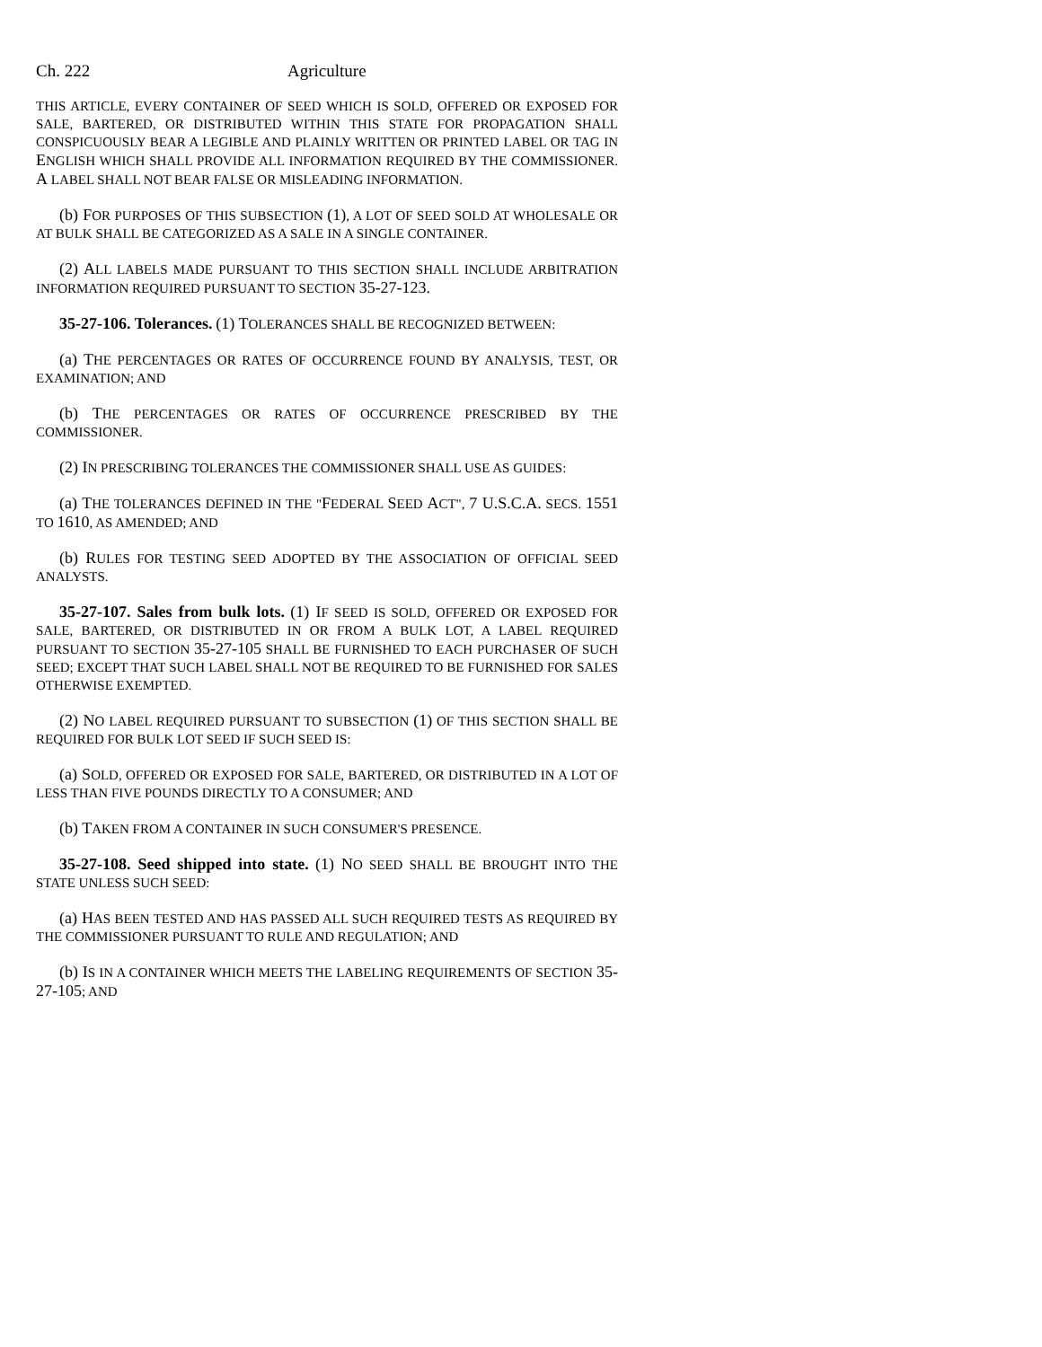Ch. 222 Agriculture
THIS ARTICLE, EVERY CONTAINER OF SEED WHICH IS SOLD, OFFERED OR EXPOSED FOR SALE, BARTERED, OR DISTRIBUTED WITHIN THIS STATE FOR PROPAGATION SHALL CONSPICUOUSLY BEAR A LEGIBLE AND PLAINLY WRITTEN OR PRINTED LABEL OR TAG IN ENGLISH WHICH SHALL PROVIDE ALL INFORMATION REQUIRED BY THE COMMISSIONER. A LABEL SHALL NOT BEAR FALSE OR MISLEADING INFORMATION.
(b) FOR PURPOSES OF THIS SUBSECTION (1), A LOT OF SEED SOLD AT WHOLESALE OR AT BULK SHALL BE CATEGORIZED AS A SALE IN A SINGLE CONTAINER.
(2) ALL LABELS MADE PURSUANT TO THIS SECTION SHALL INCLUDE ARBITRATION INFORMATION REQUIRED PURSUANT TO SECTION 35-27-123.
35-27-106. Tolerances. (1) TOLERANCES SHALL BE RECOGNIZED BETWEEN:
(a) THE PERCENTAGES OR RATES OF OCCURRENCE FOUND BY ANALYSIS, TEST, OR EXAMINATION; AND
(b) THE PERCENTAGES OR RATES OF OCCURRENCE PRESCRIBED BY THE COMMISSIONER.
(2) IN PRESCRIBING TOLERANCES THE COMMISSIONER SHALL USE AS GUIDES:
(a) THE TOLERANCES DEFINED IN THE "FEDERAL SEED ACT", 7 U.S.C.A. SECS. 1551 TO 1610, AS AMENDED; AND
(b) RULES FOR TESTING SEED ADOPTED BY THE ASSOCIATION OF OFFICIAL SEED ANALYSTS.
35-27-107. Sales from bulk lots. (1) IF SEED IS SOLD, OFFERED OR EXPOSED FOR SALE, BARTERED, OR DISTRIBUTED IN OR FROM A BULK LOT, A LABEL REQUIRED PURSUANT TO SECTION 35-27-105 SHALL BE FURNISHED TO EACH PURCHASER OF SUCH SEED; EXCEPT THAT SUCH LABEL SHALL NOT BE REQUIRED TO BE FURNISHED FOR SALES OTHERWISE EXEMPTED.
(2) NO LABEL REQUIRED PURSUANT TO SUBSECTION (1) OF THIS SECTION SHALL BE REQUIRED FOR BULK LOT SEED IF SUCH SEED IS:
(a) SOLD, OFFERED OR EXPOSED FOR SALE, BARTERED, OR DISTRIBUTED IN A LOT OF LESS THAN FIVE POUNDS DIRECTLY TO A CONSUMER; AND
(b) TAKEN FROM A CONTAINER IN SUCH CONSUMER'S PRESENCE.
35-27-108. Seed shipped into state. (1) NO SEED SHALL BE BROUGHT INTO THE STATE UNLESS SUCH SEED:
(a) HAS BEEN TESTED AND HAS PASSED ALL SUCH REQUIRED TESTS AS REQUIRED BY THE COMMISSIONER PURSUANT TO RULE AND REGULATION; AND
(b) IS IN A CONTAINER WHICH MEETS THE LABELING REQUIREMENTS OF SECTION 35-27-105; AND